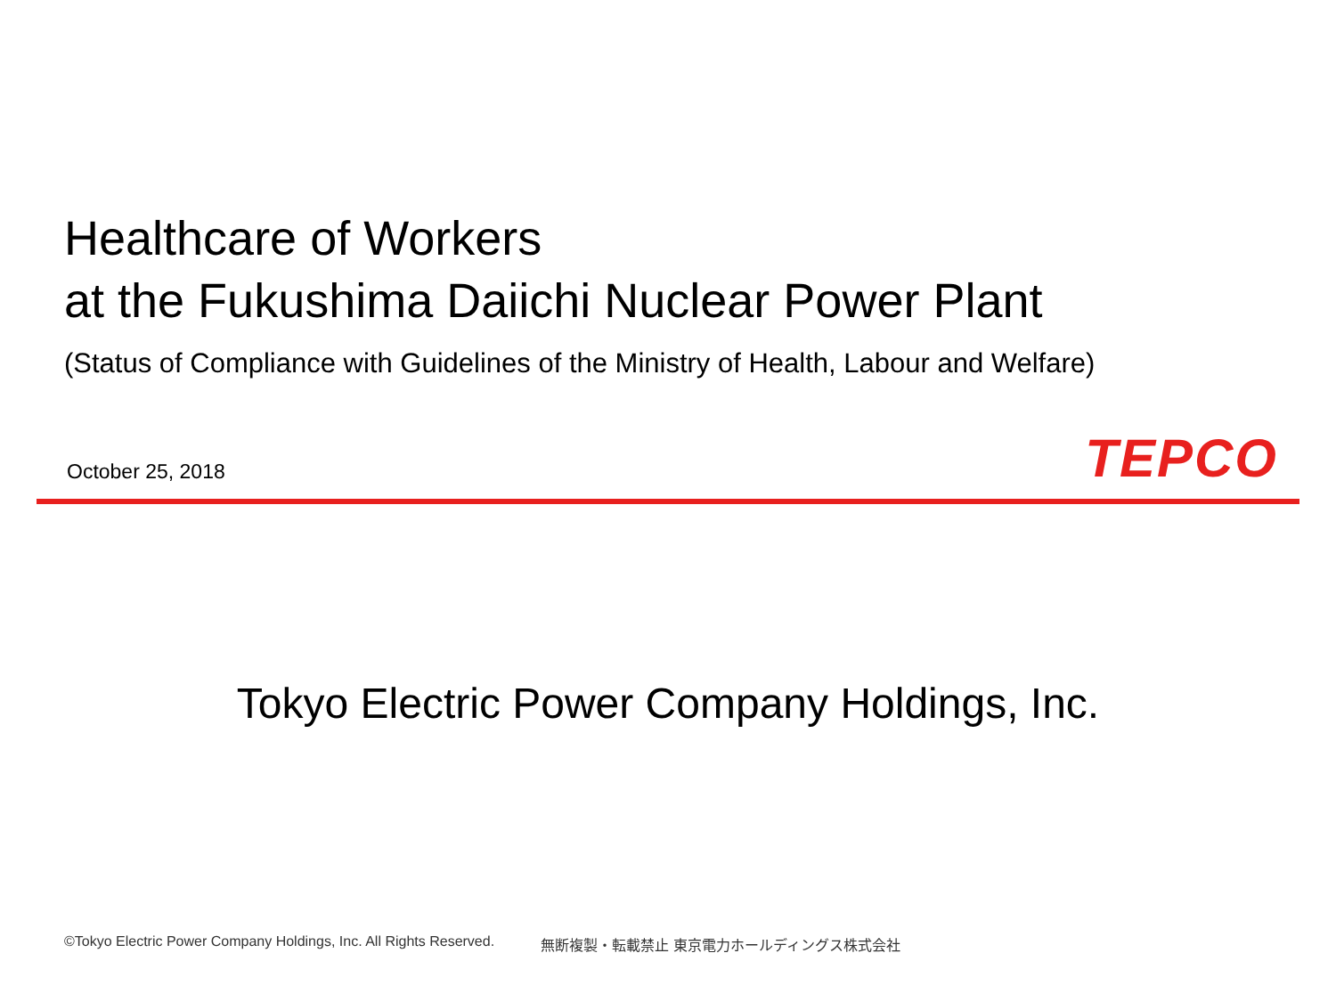Healthcare of Workers
at the Fukushima Daiichi Nuclear Power Plant
(Status of Compliance with Guidelines of the Ministry of Health, Labour and Welfare)
October 25, 2018 TEPCO
Tokyo Electric Power Company Holdings, Inc.
©Tokyo Electric Power Company Holdings, Inc. All Rights Reserved. 無断複製・転載禁止 東京電力ホールディングス株式会社